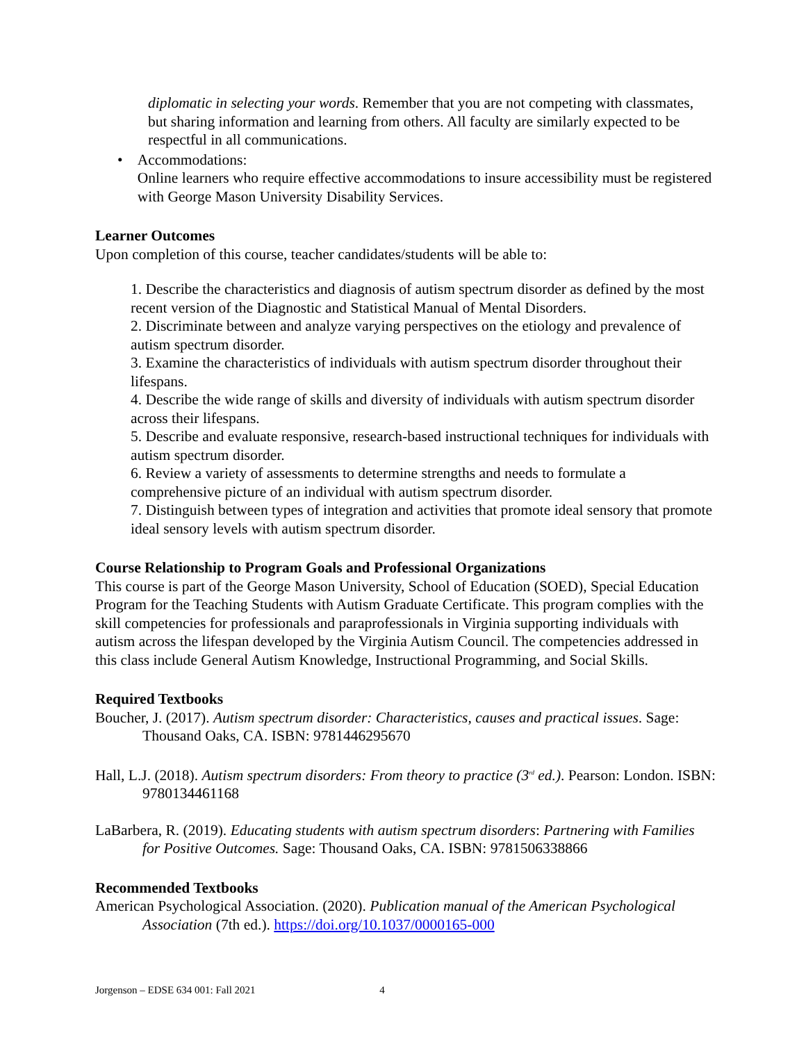diplomatic in selecting your words. Remember that you are not competing with classmates, but sharing information and learning from others. All faculty are similarly expected to be respectful in all communications.
• Accommodations:
Online learners who require effective accommodations to insure accessibility must be registered with George Mason University Disability Services.
Learner Outcomes
Upon completion of this course, teacher candidates/students will be able to:
1. Describe the characteristics and diagnosis of autism spectrum disorder as defined by the most recent version of the Diagnostic and Statistical Manual of Mental Disorders.
2. Discriminate between and analyze varying perspectives on the etiology and prevalence of autism spectrum disorder.
3. Examine the characteristics of individuals with autism spectrum disorder throughout their lifespans.
4. Describe the wide range of skills and diversity of individuals with autism spectrum disorder across their lifespans.
5. Describe and evaluate responsive, research-based instructional techniques for individuals with autism spectrum disorder.
6. Review a variety of assessments to determine strengths and needs to formulate a comprehensive picture of an individual with autism spectrum disorder.
7. Distinguish between types of integration and activities that promote ideal sensory that promote ideal sensory levels with autism spectrum disorder.
Course Relationship to Program Goals and Professional Organizations
This course is part of the George Mason University, School of Education (SOED), Special Education Program for the Teaching Students with Autism Graduate Certificate. This program complies with the skill competencies for professionals and paraprofessionals in Virginia supporting individuals with autism across the lifespan developed by the Virginia Autism Council. The competencies addressed in this class include General Autism Knowledge, Instructional Programming, and Social Skills.
Required Textbooks
Boucher, J. (2017). Autism spectrum disorder: Characteristics, causes and practical issues. Sage: Thousand Oaks, CA. ISBN: 9781446295670
Hall, L.J. (2018). Autism spectrum disorders: From theory to practice (3<sup>rd</sup> ed.). Pearson: London. ISBN: 9780134461168
LaBarbera, R. (2019). Educating students with autism spectrum disorders: Partnering with Families for Positive Outcomes. Sage: Thousand Oaks, CA. ISBN: 9781506338866
Recommended Textbooks
American Psychological Association. (2020). Publication manual of the American Psychological Association (7th ed.). https://doi.org/10.1037/0000165-000
Jorgenson – EDSE 634 001: Fall 2021 4